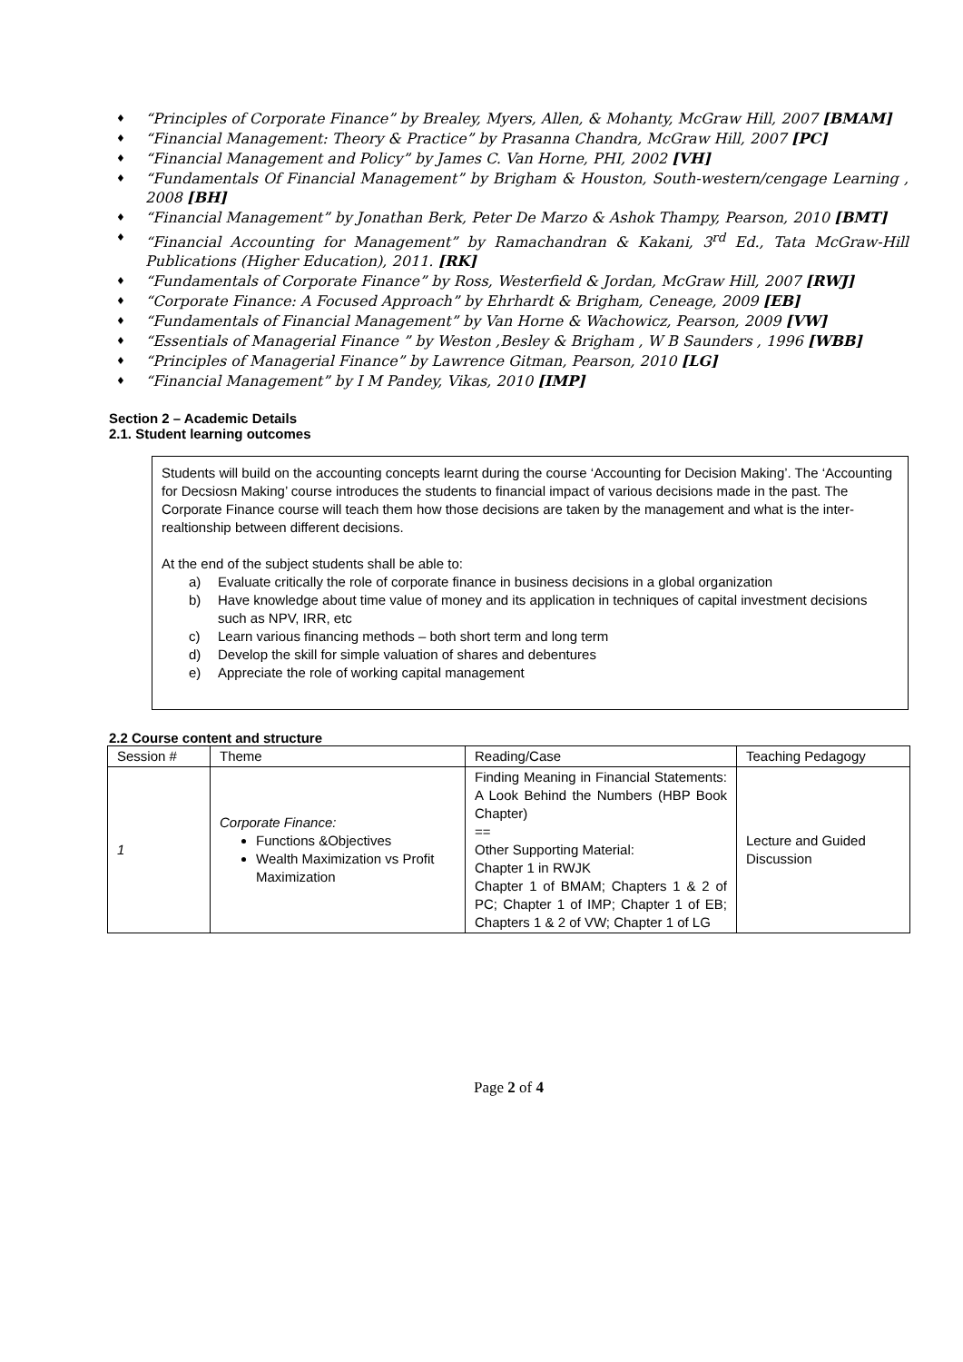♦ “Principles of Corporate Finance” by Brealey, Myers, Allen, & Mohanty, McGraw Hill, 2007 [BMAM]
♦ “Financial Management: Theory & Practice” by Prasanna Chandra, McGraw Hill, 2007 [PC]
♦ “Financial Management and Policy” by James C. Van Horne, PHI, 2002 [VH]
♦ “Fundamentals Of Financial Management” by Brigham & Houston, South-western/cengage Learning , 2008 [BH]
♦ “Financial Management” by Jonathan Berk, Peter De Marzo & Ashok Thampy, Pearson, 2010 [BMT]
♦ “Financial Accounting for Management” by Ramachandran & Kakani, 3<sup>rd</sup> Ed., Tata McGraw-Hill Publications (Higher Education), 2011. [RK]
♦ “Fundamentals of Corporate Finance” by Ross, Westerfield & Jordan, McGraw Hill, 2007 [RWJ]
♦ “Corporate Finance: A Focused Approach” by Ehrhardt & Brigham, Ceneage, 2009 [EB]
♦ “Fundamentals of Financial Management” by Van Horne & Wachowicz, Pearson, 2009 [VW]
♦ “Essentials of Managerial Finance ” by Weston ,Besley & Brigham , W B Saunders , 1996 [WBB]
♦ “Principles of Managerial Finance” by Lawrence Gitman, Pearson, 2010 [LG]
♦ “Financial Management” by I M Pandey, Vikas, 2010 [IMP]
Section 2 – Academic Details
2.1. Student learning outcomes
Students will build on the accounting concepts learnt during the course ‘Accounting for Decision Making’. The ‘Accounting for Decsiosn Making’ course introduces the students to financial impact of various decisions made in the past. The Corporate Finance course will teach them how those decisions are taken by the management and what is the inter-realtionship between different decisions.
At the end of the subject students shall be able to:
a) Evaluate critically the role of corporate finance in business decisions in a global organization
b) Have knowledge about time value of money and its application in techniques of capital investment decisions such as NPV, IRR, etc
c) Learn various financing methods – both short term and long term
d) Develop the skill for simple valuation of shares and debentures
e) Appreciate the role of working capital management
2.2 Course content and structure
| Session # | Theme | Reading/Case | Teaching Pedagogy |
| --- | --- | --- | --- |
| 1 | Corporate Finance: Functions &Objectives Wealth Maximization vs Profit Maximization | Finding Meaning in Financial Statements: A Look Behind the Numbers (HBP Book Chapter) == Other Supporting Material: Chapter 1 in RWJK Chapter 1 of BMAM; Chapters 1 & 2 of PC; Chapter 1 of IMP; Chapter 1 of EB; Chapters 1 & 2 of VW; Chapter 1 of LG | Lecture and Guided Discussion |
Page 2 of 4